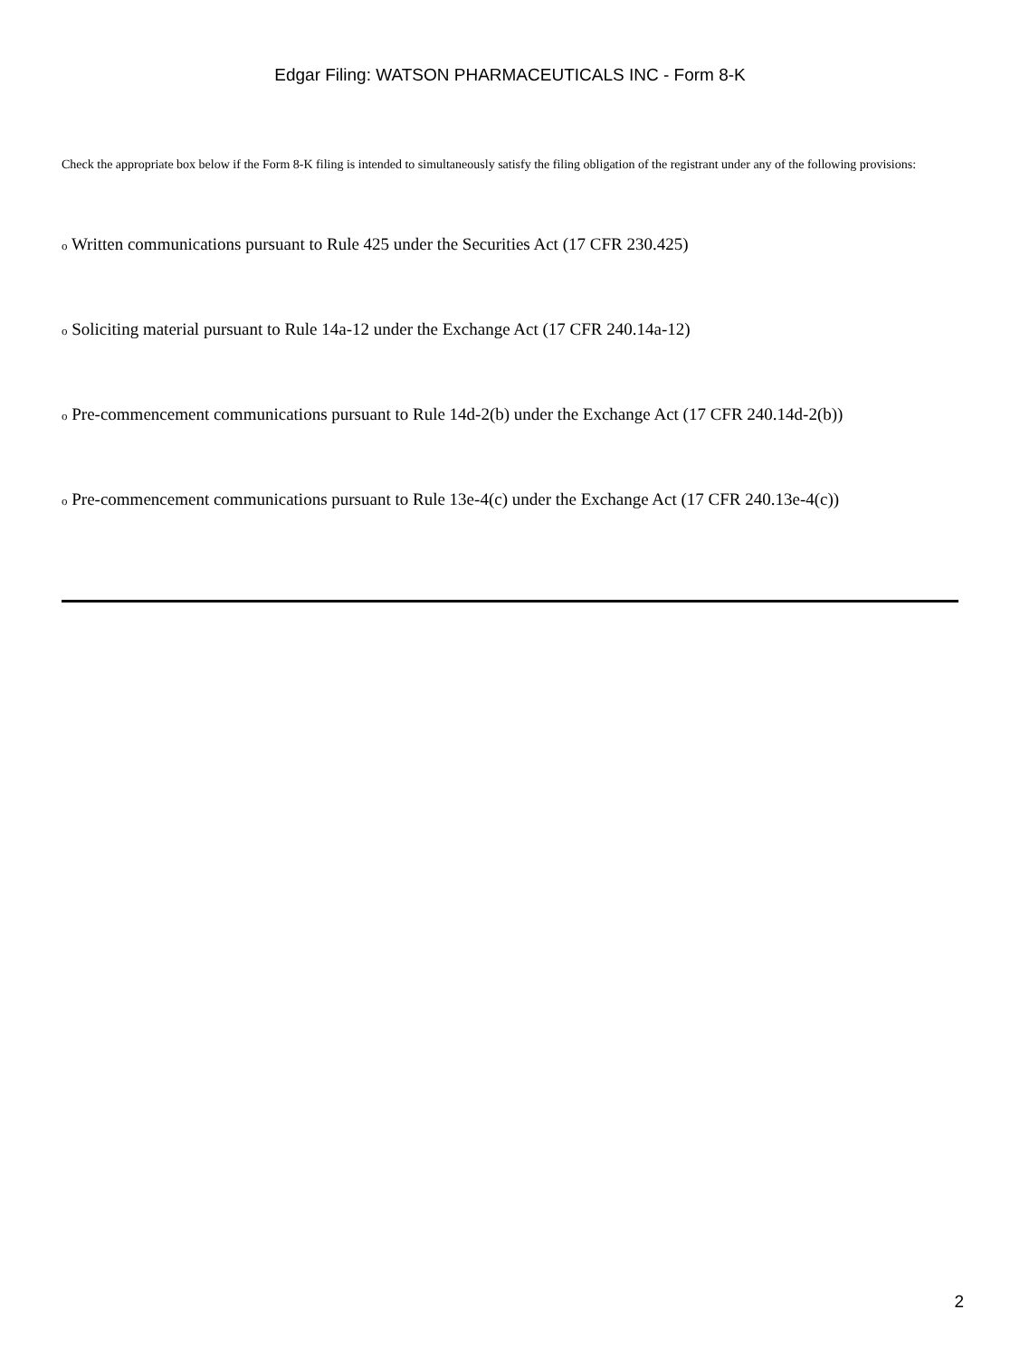Edgar Filing: WATSON PHARMACEUTICALS INC - Form 8-K
Check the appropriate box below if the Form 8-K filing is intended to simultaneously satisfy the filing obligation of the registrant under any of the following provisions:
o Written communications pursuant to Rule 425 under the Securities Act (17 CFR 230.425)
o Soliciting material pursuant to Rule 14a-12 under the Exchange Act (17 CFR 240.14a-12)
o Pre-commencement communications pursuant to Rule 14d-2(b) under the Exchange Act (17 CFR 240.14d-2(b))
o Pre-commencement communications pursuant to Rule 13e-4(c) under the Exchange Act (17 CFR 240.13e-4(c))
2